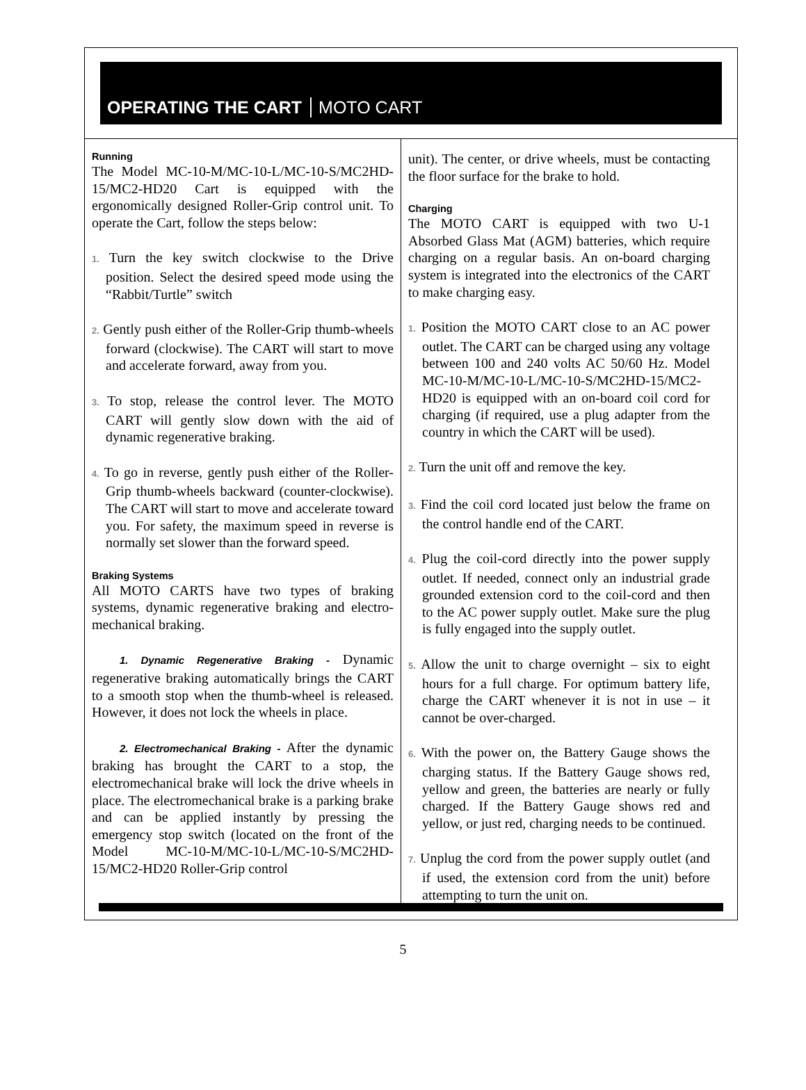OPERATING THE CART MOTO CART
Running
The Model MC-10-M/MC-10-L/MC-10-S/MC2HD-15/MC2-HD20 Cart is equipped with the ergonomically designed Roller-Grip control unit. To operate the Cart, follow the steps below:
1. Turn the key switch clockwise to the Drive position. Select the desired speed mode using the “Rabbit/Turtle” switch
2. Gently push either of the Roller-Grip thumb-wheels forward (clockwise). The CART will start to move and accelerate forward, away from you.
3. To stop, release the control lever. The MOTO CART will gently slow down with the aid of dynamic regenerative braking.
4. To go in reverse, gently push either of the Roller-Grip thumb-wheels backward (counter-clockwise). The CART will start to move and accelerate toward you. For safety, the maximum speed in reverse is normally set slower than the forward speed.
Braking Systems
All MOTO CARTS have two types of braking systems, dynamic regenerative braking and electro-mechanical braking.
1. Dynamic Regenerative Braking - Dynamic regenerative braking automatically brings the CART to a smooth stop when the thumb-wheel is released. However, it does not lock the wheels in place.
2. Electromechanical Braking - After the dynamic braking has brought the CART to a stop, the electromechanical brake will lock the drive wheels in place. The electromechanical brake is a parking brake and can be applied instantly by pressing the emergency stop switch (located on the front of the Model MC-10-M/MC-10-L/MC-10-S/MC2HD-15/MC2-HD20 Roller-Grip control
unit). The center, or drive wheels, must be contacting the floor surface for the brake to hold.
Charging
The MOTO CART is equipped with two U-1 Absorbed Glass Mat (AGM) batteries, which require charging on a regular basis. An on-board charging system is integrated into the electronics of the CART to make charging easy.
1. Position the MOTO CART close to an AC power outlet. The CART can be charged using any voltage between 100 and 240 volts AC 50/60 Hz. Model MC-10-M/MC-10-L/MC-10-S/MC2HD-15/MC2-HD20 is equipped with an on-board coil cord for charging (if required, use a plug adapter from the country in which the CART will be used).
2. Turn the unit off and remove the key.
3. Find the coil cord located just below the frame on the control handle end of the CART.
4. Plug the coil-cord directly into the power supply outlet. If needed, connect only an industrial grade grounded extension cord to the coil-cord and then to the AC power supply outlet. Make sure the plug is fully engaged into the supply outlet.
5. Allow the unit to charge overnight – six to eight hours for a full charge. For optimum battery life, charge the CART whenever it is not in use – it cannot be over-charged.
6. With the power on, the Battery Gauge shows the charging status. If the Battery Gauge shows red, yellow and green, the batteries are nearly or fully charged. If the Battery Gauge shows red and yellow, or just red, charging needs to be continued.
7. Unplug the cord from the power supply outlet (and if used, the extension cord from the unit) before attempting to turn the unit on.
5